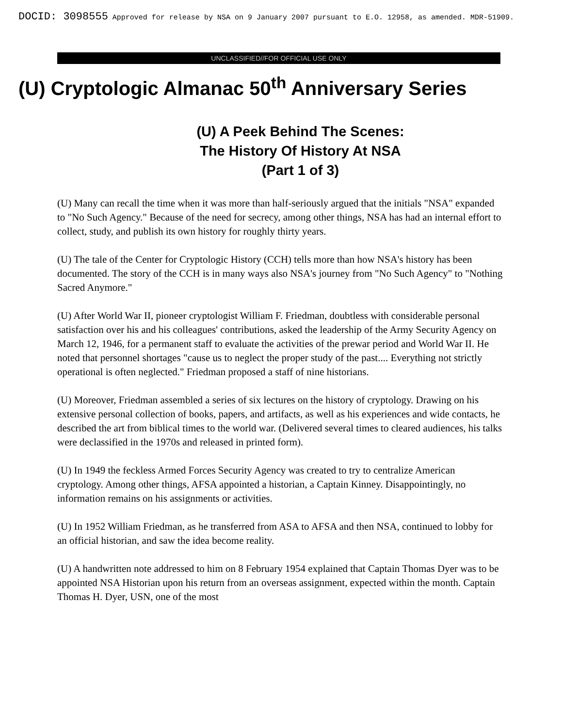DOCID: 3098555 Approved for release by NSA on 9 January 2007 pursuant to E.O. 12958, as amended. MDR-51909.
UNCLASSIFIED//FOR OFFICIAL USE ONLY
(U) Cryptologic Almanac 50<sup>th</sup> Anniversary Series
(U) A Peek Behind The Scenes:
The History Of History At NSA
(Part 1 of 3)
(U) Many can recall the time when it was more than half-seriously argued that the initials "NSA" expanded to "No Such Agency." Because of the need for secrecy, among other things, NSA has had an internal effort to collect, study, and publish its own history for roughly thirty years.
(U) The tale of the Center for Cryptologic History (CCH) tells more than how NSA's history has been documented. The story of the CCH is in many ways also NSA's journey from "No Such Agency" to "Nothing Sacred Anymore."
(U) After World War II, pioneer cryptologist William F. Friedman, doubtless with considerable personal satisfaction over his and his colleagues' contributions, asked the leadership of the Army Security Agency on March 12, 1946, for a permanent staff to evaluate the activities of the prewar period and World War II. He noted that personnel shortages "cause us to neglect the proper study of the past.... Everything not strictly operational is often neglected." Friedman proposed a staff of nine historians.
(U) Moreover, Friedman assembled a series of six lectures on the history of cryptology. Drawing on his extensive personal collection of books, papers, and artifacts, as well as his experiences and wide contacts, he described the art from biblical times to the world war. (Delivered several times to cleared audiences, his talks were declassified in the 1970s and released in printed form).
(U) In 1949 the feckless Armed Forces Security Agency was created to try to centralize American cryptology. Among other things, AFSA appointed a historian, a Captain Kinney. Disappointingly, no information remains on his assignments or activities.
(U) In 1952 William Friedman, as he transferred from ASA to AFSA and then NSA, continued to lobby for an official historian, and saw the idea become reality.
(U) A handwritten note addressed to him on 8 February 1954 explained that Captain Thomas Dyer was to be appointed NSA Historian upon his return from an overseas assignment, expected within the month. Captain Thomas H. Dyer, USN, one of the most